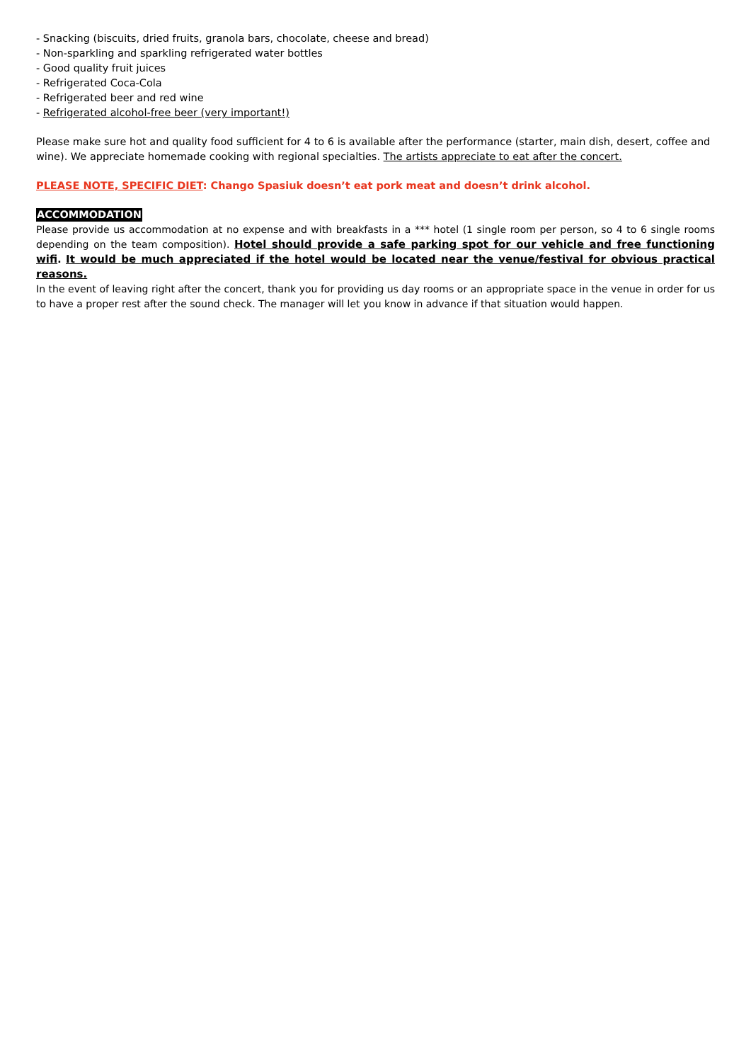- Snacking (biscuits, dried fruits, granola bars, chocolate, cheese and bread)
- Non-sparkling and sparkling refrigerated water bottles
- Good quality fruit juices
- Refrigerated Coca-Cola
- Refrigerated beer and red wine
- Refrigerated alcohol-free beer (very important!)
Please make sure hot and quality food sufficient for 4 to 6 is available after the performance (starter, main dish, desert, coffee and wine). We appreciate homemade cooking with regional specialties. The artists appreciate to eat after the concert.
PLEASE NOTE, SPECIFIC DIET: Chango Spasiuk doesn’t eat pork meat and doesn’t drink alcohol.
ACCOMMODATION
Please provide us accommodation at no expense and with breakfasts in a *** hotel (1 single room per person, so 4 to 6 single rooms depending on the team composition). Hotel should provide a safe parking spot for our vehicle and free functioning wifi. It would be much appreciated if the hotel would be located near the venue/festival for obvious practical reasons.
In the event of leaving right after the concert, thank you for providing us day rooms or an appropriate space in the venue in order for us to have a proper rest after the sound check. The manager will let you know in advance if that situation would happen.